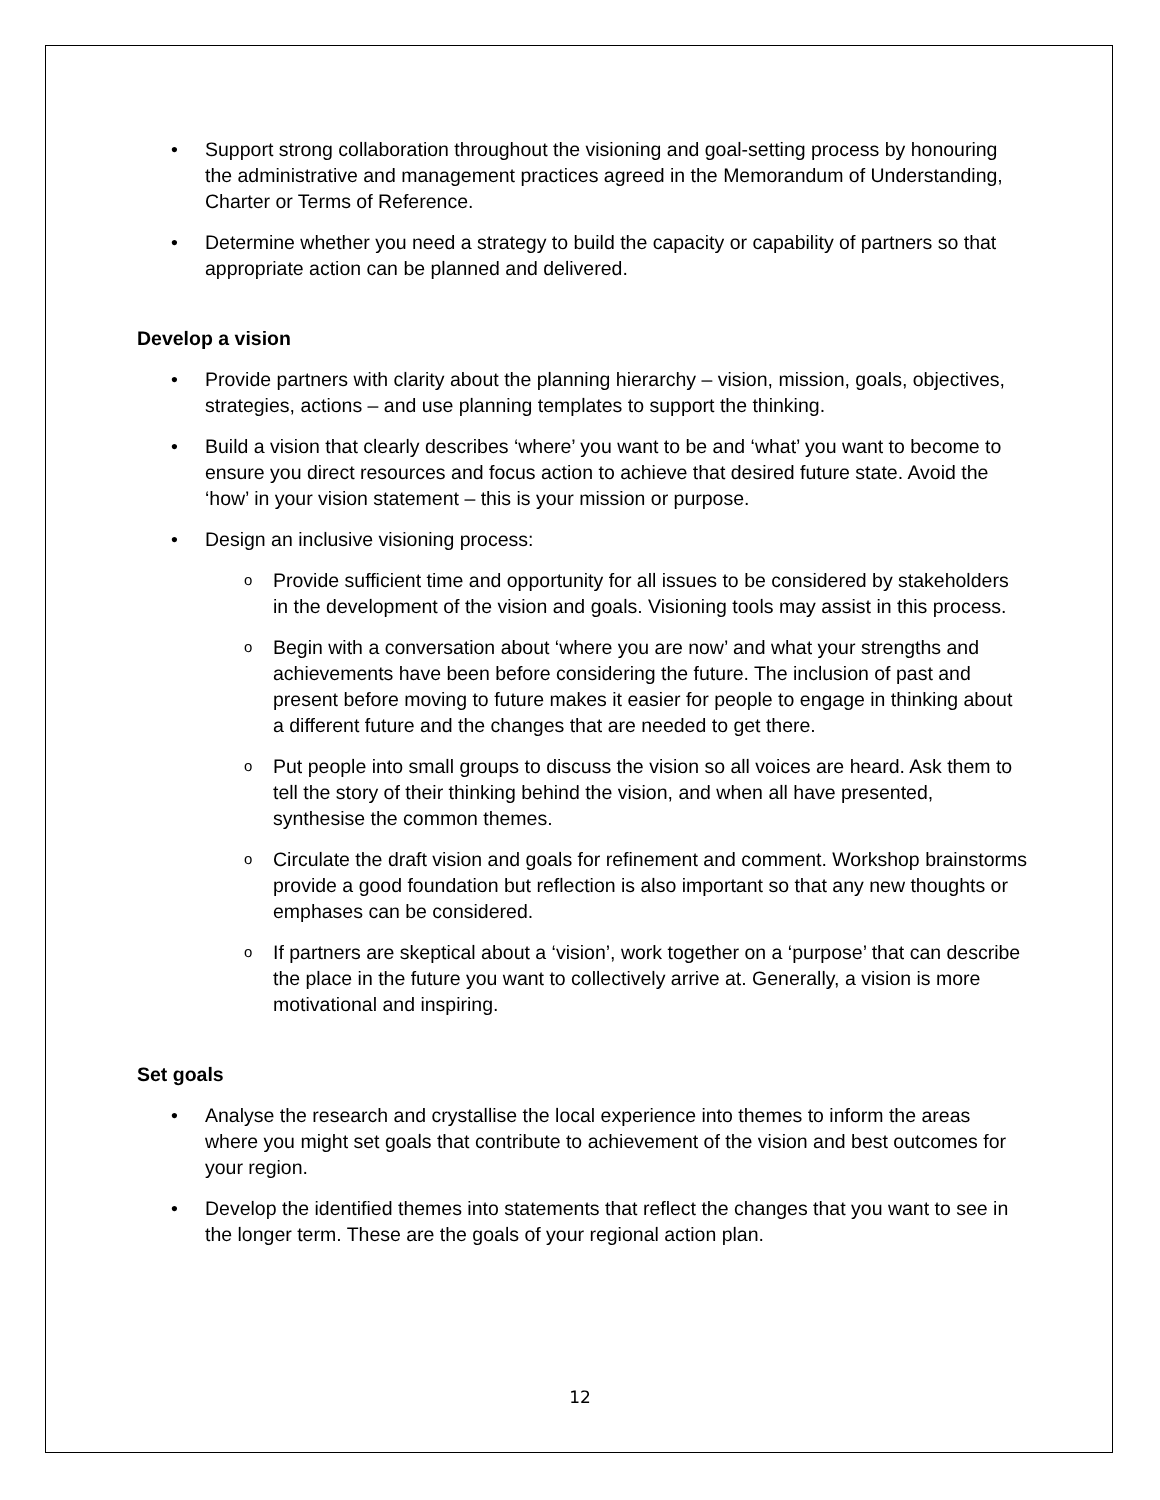Support strong collaboration throughout the visioning and goal-setting process by honouring the administrative and management practices agreed in the Memorandum of Understanding, Charter or Terms of Reference.
Determine whether you need a strategy to build the capacity or capability of partners so that appropriate action can be planned and delivered.
Develop a vision
Provide partners with clarity about the planning hierarchy – vision, mission, goals, objectives, strategies, actions – and use planning templates to support the thinking.
Build a vision that clearly describes ‘where’ you want to be and ‘what’ you want to become to ensure you direct resources and focus action to achieve that desired future state. Avoid the ‘how’ in your vision statement – this is your mission or purpose.
Design an inclusive visioning process:
Provide sufficient time and opportunity for all issues to be considered by stakeholders in the development of the vision and goals. Visioning tools may assist in this process.
Begin with a conversation about ‘where you are now’ and what your strengths and achievements have been before considering the future. The inclusion of past and present before moving to future makes it easier for people to engage in thinking about a different future and the changes that are needed to get there.
Put people into small groups to discuss the vision so all voices are heard. Ask them to tell the story of their thinking behind the vision, and when all have presented, synthesise the common themes.
Circulate the draft vision and goals for refinement and comment. Workshop brainstorms provide a good foundation but reflection is also important so that any new thoughts or emphases can be considered.
If partners are skeptical about a ‘vision’, work together on a ‘purpose’ that can describe the place in the future you want to collectively arrive at. Generally, a vision is more motivational and inspiring.
Set goals
Analyse the research and crystallise the local experience into themes to inform the areas where you might set goals that contribute to achievement of the vision and best outcomes for your region.
Develop the identified themes into statements that reflect the changes that you want to see in the longer term. These are the goals of your regional action plan.
12